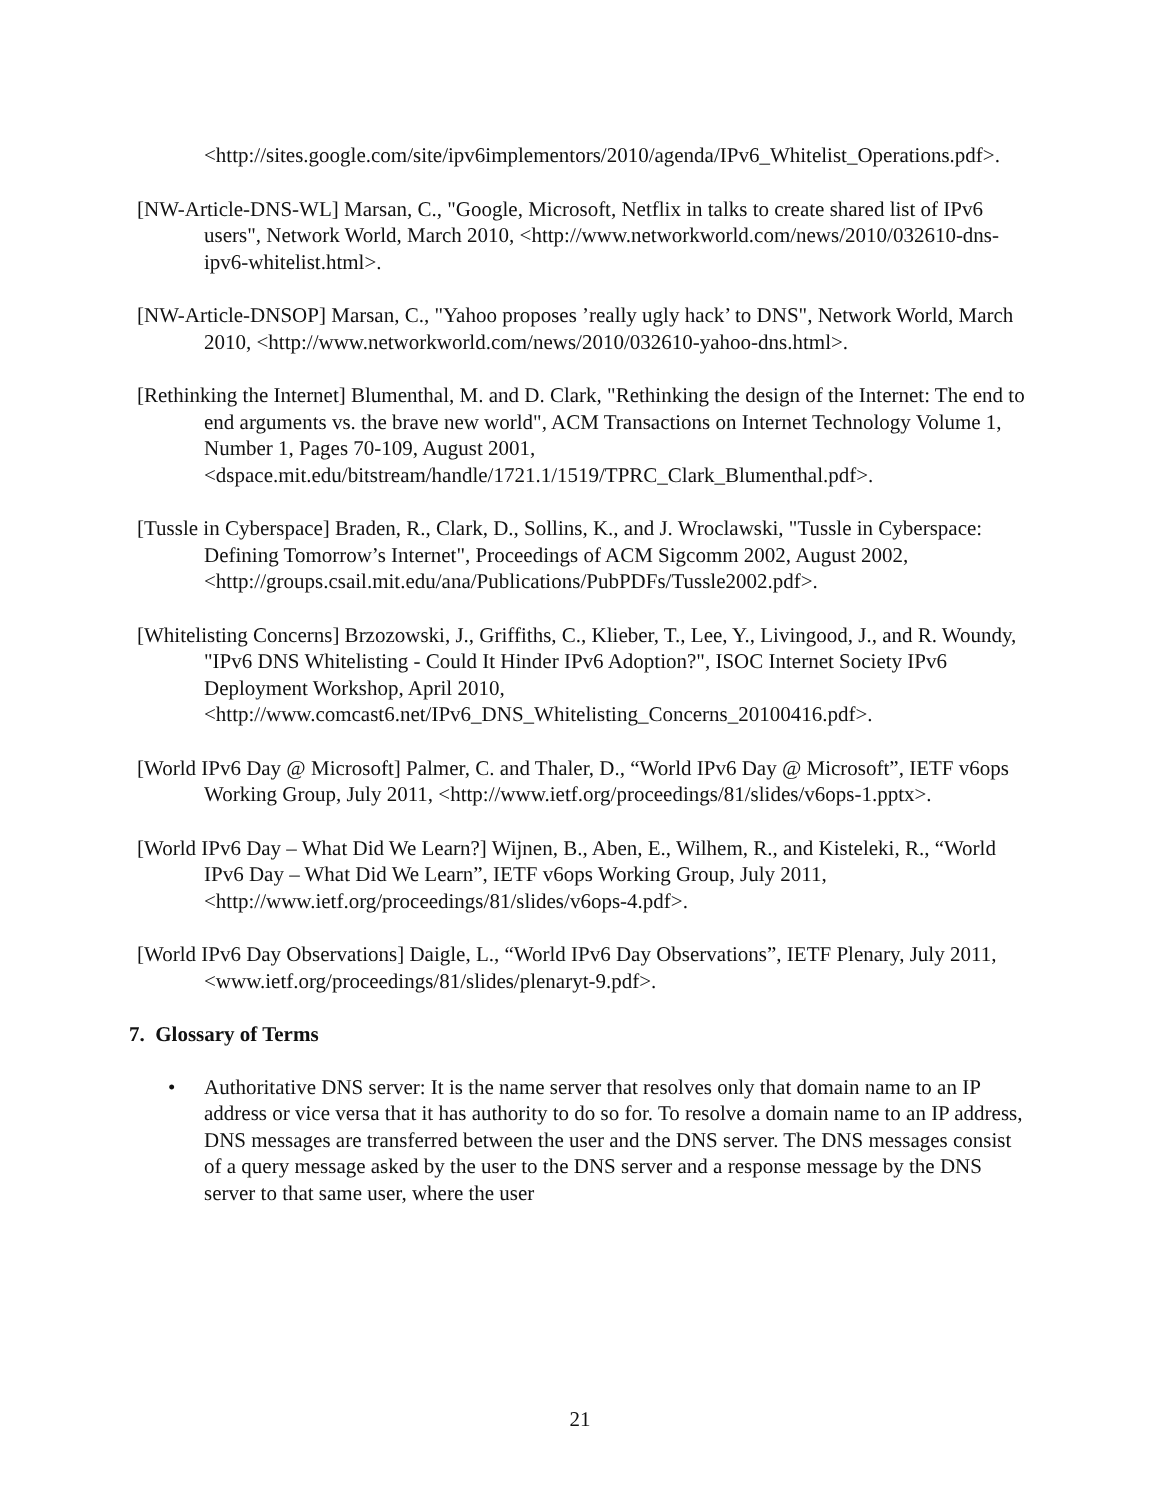<http://sites.google.com/site/ipv6implementors/2010/agenda/IPv6_Whitelist_Operations.pdf>.
[NW-Article-DNS-WL] Marsan, C., "Google, Microsoft, Netflix in talks to create shared list of IPv6 users", Network World, March 2010, <http://www.networkworld.com/news/2010/032610-dns-ipv6-whitelist.html>.
[NW-Article-DNSOP] Marsan, C., "Yahoo proposes ’really ugly hack’ to DNS", Network World, March 2010, <http://www.networkworld.com/news/2010/032610-yahoo-dns.html>.
[Rethinking the Internet] Blumenthal, M. and D. Clark, "Rethinking the design of the Internet: The end to end arguments vs. the brave new world", ACM Transactions on Internet Technology Volume 1, Number 1, Pages 70-109, August 2001, <dspace.mit.edu/bitstream/handle/1721.1/1519/TPRC_Clark_Blumenthal.pdf>.
[Tussle in Cyberspace] Braden, R., Clark, D., Sollins, K., and J. Wroclawski, "Tussle in Cyberspace: Defining Tomorrow’s Internet", Proceedings of ACM Sigcomm 2002, August 2002, <http://groups.csail.mit.edu/ana/Publications/PubPDFs/Tussle2002.pdf>.
[Whitelisting Concerns] Brzozowski, J., Griffiths, C., Klieber, T., Lee, Y., Livingood, J., and R. Woundy, "IPv6 DNS Whitelisting - Could It Hinder IPv6 Adoption?", ISOC Internet Society IPv6 Deployment Workshop, April 2010, <http://www.comcast6.net/IPv6_DNS_Whitelisting_Concerns_20100416.pdf>.
[World IPv6 Day @ Microsoft] Palmer, C. and Thaler, D., “World IPv6 Day @ Microsoft”, IETF v6ops Working Group, July 2011, <http://www.ietf.org/proceedings/81/slides/v6ops-1.pptx>.
[World IPv6 Day – What Did We Learn?] Wijnen, B., Aben, E., Wilhem, R., and Kisteleki, R., “World IPv6 Day – What Did We Learn”, IETF v6ops Working Group, July 2011, <http://www.ietf.org/proceedings/81/slides/v6ops-4.pdf>.
[World IPv6 Day Observations] Daigle, L., “World IPv6 Day Observations”, IETF Plenary, July 2011, <www.ietf.org/proceedings/81/slides/plenaryt-9.pdf>.
7. Glossary of Terms
• Authoritative DNS server: It is the name server that resolves only that domain name to an IP address or vice versa that it has authority to do so for. To resolve a domain name to an IP address, DNS messages are transferred between the user and the DNS server. The DNS messages consist of a query message asked by the user to the DNS server and a response message by the DNS server to that same user, where the user
21